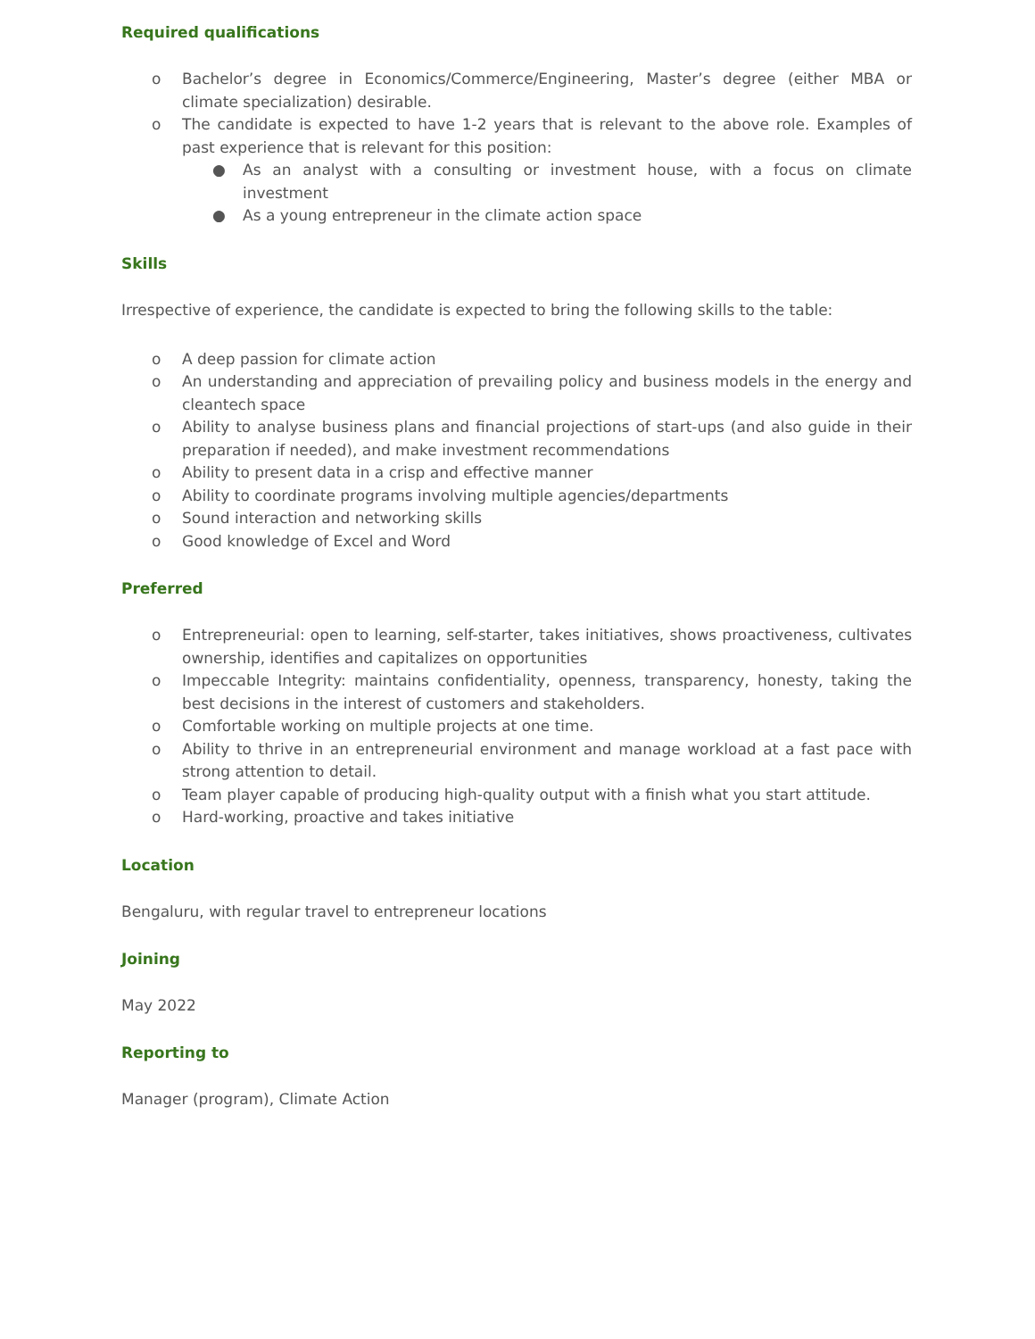Required qualifications
o Bachelor’s degree in Economics/Commerce/Engineering, Master’s degree (either MBA or climate specialization) desirable.
o The candidate is expected to have 1-2 years that is relevant to the above role. Examples of past experience that is relevant for this position:
● As an analyst with a consulting or investment house, with a focus on climate investment
● As a young entrepreneur in the climate action space
Skills
Irrespective of experience, the candidate is expected to bring the following skills to the table:
o A deep passion for climate action
o An understanding and appreciation of prevailing policy and business models in the energy and cleantech space
o Ability to analyse business plans and financial projections of start-ups (and also guide in their preparation if needed), and make investment recommendations
o Ability to present data in a crisp and effective manner
o Ability to coordinate programs involving multiple agencies/departments
o Sound interaction and networking skills
o Good knowledge of Excel and Word
Preferred
o Entrepreneurial: open to learning, self-starter, takes initiatives, shows proactiveness, cultivates ownership, identifies and capitalizes on opportunities
o Impeccable Integrity: maintains confidentiality, openness, transparency, honesty, taking the best decisions in the interest of customers and stakeholders.
o Comfortable working on multiple projects at one time.
o Ability to thrive in an entrepreneurial environment and manage workload at a fast pace with strong attention to detail.
o Team player capable of producing high-quality output with a finish what you start attitude.
o Hard-working, proactive and takes initiative
Location
Bengaluru, with regular travel to entrepreneur locations
Joining
May 2022
Reporting to
Manager (program), Climate Action